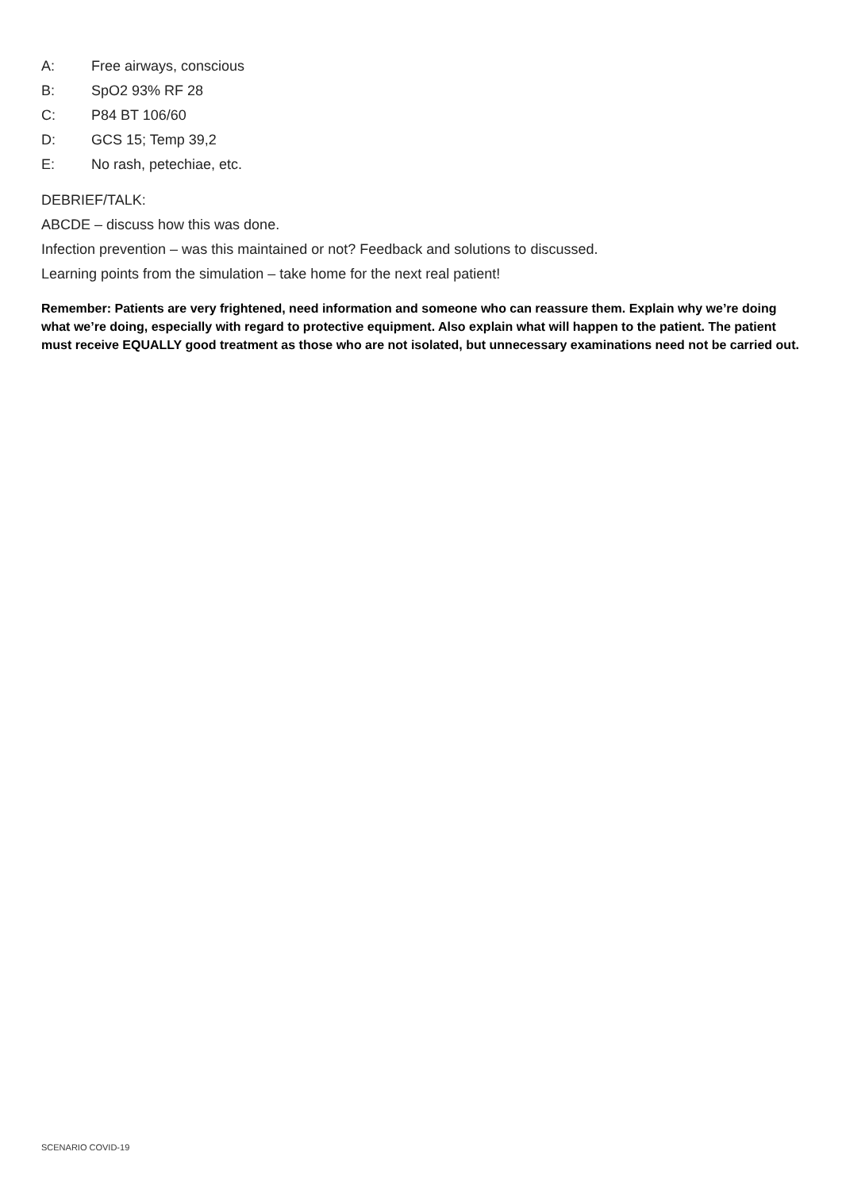A: Free airways, conscious
B: SpO2 93% RF 28
C: P84 BT 106/60
D: GCS 15; Temp 39,2
E: No rash, petechiae, etc.
DEBRIEF/TALK:
ABCDE – discuss how this was done.
Infection prevention – was this maintained or not? Feedback and solutions to discussed.
Learning points from the simulation – take home for the next real patient!
Remember: Patients are very frightened, need information and someone who can reassure them. Explain why we’re doing what we’re doing, especially with regard to protective equipment. Also explain what will happen to the patient. The patient must receive EQUALLY good treatment as those who are not isolated, but unnecessary examinations need not be carried out.
SCENARIO COVID-19